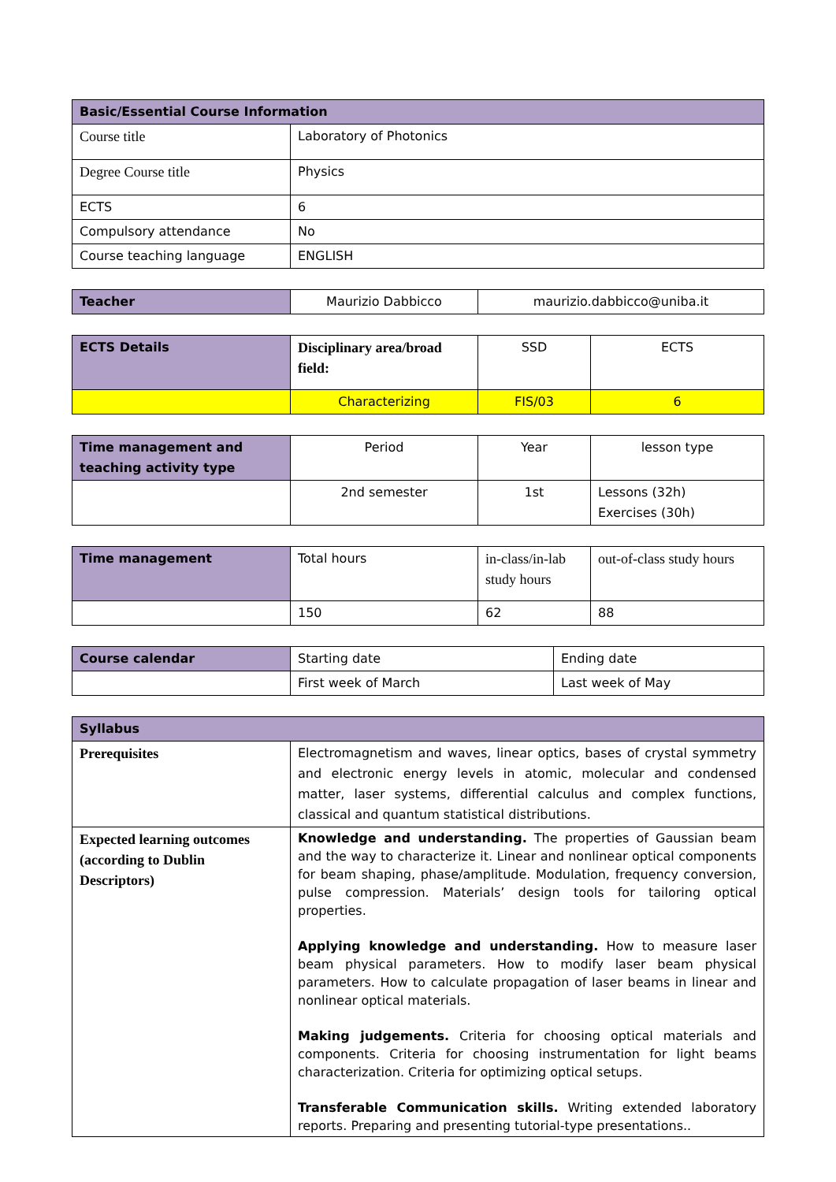| Basic/Essential Course Information | |
| --- | --- |
| Course title | Laboratory of Photonics |
| Degree Course title | Physics |
| ECTS | 6 |
| Compulsory attendance | No |
| Course teaching language | ENGLISH |
| Teacher | Maurizio Dabbicco | maurizio.dabbicco@uniba.it |
| ECTS Details | Disciplinary area/broad field: | SSD | ECTS |
| | Characterizing | FIS/03 | 6 |
| Time management and teaching activity type | Period | Year | lesson type |
| | 2nd semester | 1st | Lessons (32h) Exercises (30h) |
| Time management | Total hours | in-class/in-lab study hours | out-of-class study hours |
| | 150 | 62 | 88 |
| Course calendar | Starting date | Ending date |
| | First week of March | Last week of May |
| Syllabus | |
| --- | --- |
| Prerequisites | Electromagnetism and waves, linear optics, bases of crystal symmetry and electronic energy levels in atomic, molecular and condensed matter, laser systems, differential calculus and complex functions, classical and quantum statistical distributions. |
| Expected learning outcomes (according to Dublin Descriptors) | Knowledge and understanding. The properties of Gaussian beam and the way to characterize it. Linear and nonlinear optical components for beam shaping, phase/amplitude. Modulation, frequency conversion, pulse compression. Materials’ design tools for tailoring optical properties. Applying knowledge and understanding. How to measure laser beam physical parameters. How to modify laser beam physical parameters. How to calculate propagation of laser beams in linear and nonlinear optical materials. Making judgements. Criteria for choosing optical materials and components. Criteria for choosing instrumentation for light beams characterization. Criteria for optimizing optical setups. Transferable Communication skills. Writing extended laboratory reports. Preparing and presenting tutorial-type presentations.. |